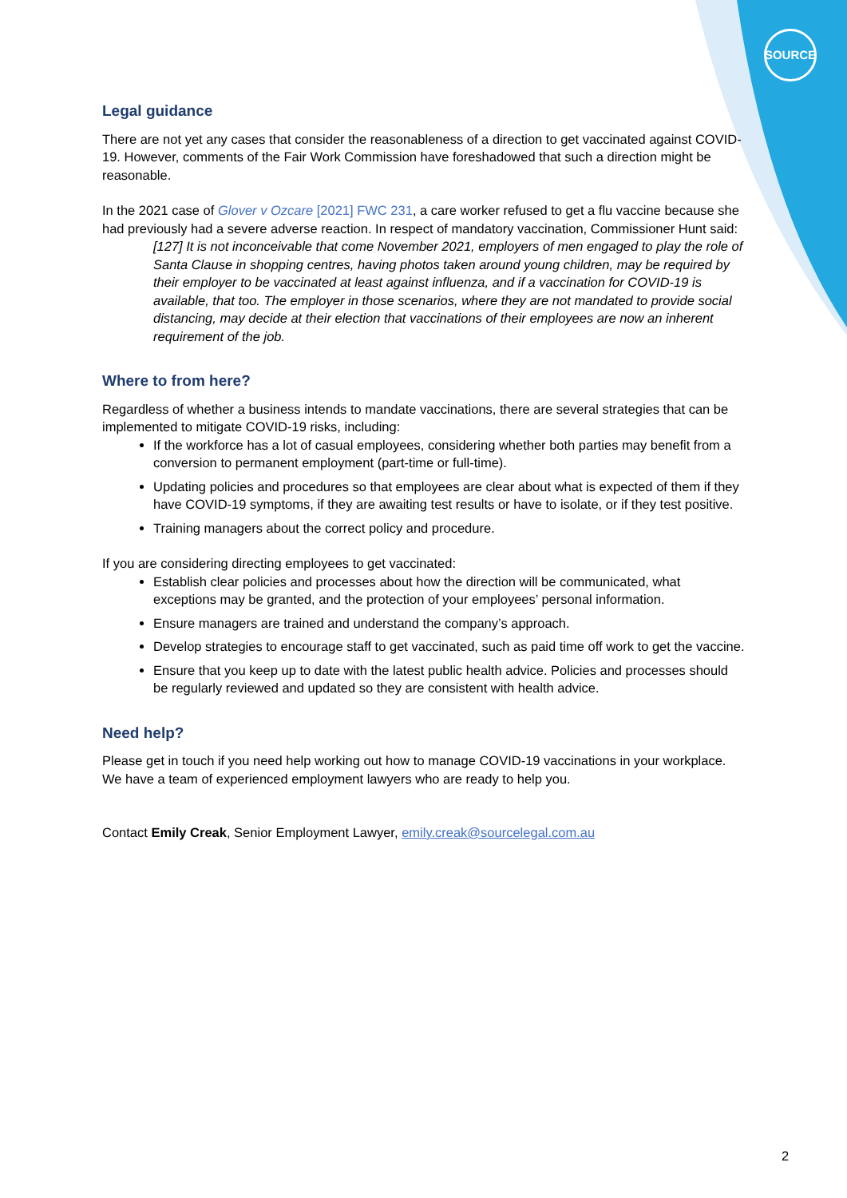SOURCE
Legal guidance
There are not yet any cases that consider the reasonableness of a direction to get vaccinated against COVID-19. However, comments of the Fair Work Commission have foreshadowed that such a direction might be reasonable.
In the 2021 case of Glover v Ozcare [2021] FWC 231, a care worker refused to get a flu vaccine because she had previously had a severe adverse reaction. In respect of mandatory vaccination, Commissioner Hunt said:
[127] It is not inconceivable that come November 2021, employers of men engaged to play the role of Santa Clause in shopping centres, having photos taken around young children, may be required by their employer to be vaccinated at least against influenza, and if a vaccination for COVID-19 is available, that too. The employer in those scenarios, where they are not mandated to provide social distancing, may decide at their election that vaccinations of their employees are now an inherent requirement of the job.
Where to from here?
Regardless of whether a business intends to mandate vaccinations, there are several strategies that can be implemented to mitigate COVID-19 risks, including:
If the workforce has a lot of casual employees, considering whether both parties may benefit from a conversion to permanent employment (part-time or full-time).
Updating policies and procedures so that employees are clear about what is expected of them if they have COVID-19 symptoms, if they are awaiting test results or have to isolate, or if they test positive.
Training managers about the correct policy and procedure.
If you are considering directing employees to get vaccinated:
Establish clear policies and processes about how the direction will be communicated, what exceptions may be granted, and the protection of your employees’ personal information.
Ensure managers are trained and understand the company’s approach.
Develop strategies to encourage staff to get vaccinated, such as paid time off work to get the vaccine.
Ensure that you keep up to date with the latest public health advice. Policies and processes should be regularly reviewed and updated so they are consistent with health advice.
Need help?
Please get in touch if you need help working out how to manage COVID-19 vaccinations in your workplace. We have a team of experienced employment lawyers who are ready to help you.
Contact Emily Creak, Senior Employment Lawyer, emily.creak@sourcelegal.com.au
2